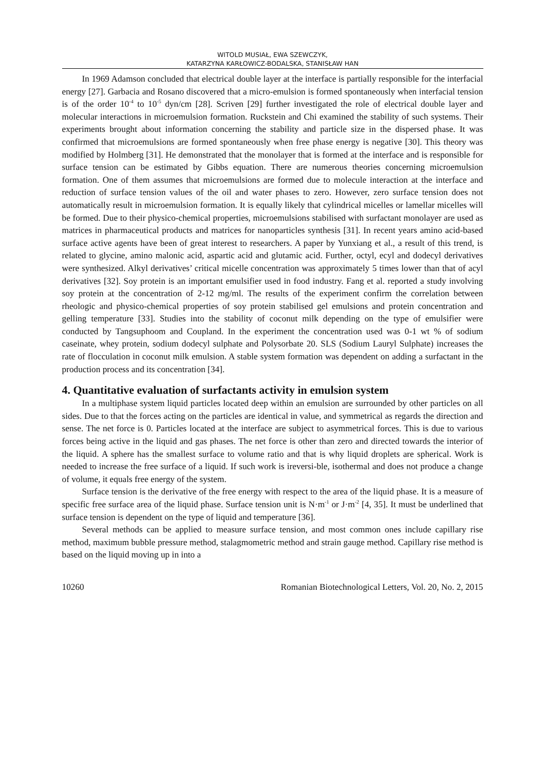WITOLD MUSIAŁ, EWA SZEWCZYK,
KATARZYNA KARŁOWICZ-BODALSKA, STANISŁAW HAN
In 1969 Adamson concluded that electrical double layer at the interface is partially responsible for the interfacial energy [27]. Garbacia and Rosano discovered that a micro-emulsion is formed spontaneously when interfacial tension is of the order 10<sup>-4</sup> to 10<sup>-5</sup> dyn/cm [28]. Scriven [29] further investigated the role of electrical double layer and molecular interactions in microemulsion formation. Ruckstein and Chi examined the stability of such systems. Their experiments brought about information concerning the stability and particle size in the dispersed phase. It was confirmed that microemulsions are formed spontaneously when free phase energy is negative [30]. This theory was modified by Holmberg [31]. He demonstrated that the monolayer that is formed at the interface and is responsible for surface tension can be estimated by Gibbs equation. There are numerous theories concerning microemulsion formation. One of them assumes that microemulsions are formed due to molecule interaction at the interface and reduction of surface tension values of the oil and water phases to zero. However, zero surface tension does not automatically result in microemulsion formation. It is equally likely that cylindrical micelles or lamellar micelles will be formed. Due to their physico-chemical properties, microemulsions stabilised with surfactant monolayer are used as matrices in pharmaceutical products and matrices for nanoparticles synthesis [31]. In recent years amino acid-based surface active agents have been of great interest to researchers. A paper by Yunxiang et al., a result of this trend, is related to glycine, amino malonic acid, aspartic acid and glutamic acid. Further, octyl, ecyl and dodecyl derivatives were synthesized. Alkyl derivatives’ critical micelle concentration was approximately 5 times lower than that of acyl derivatives [32]. Soy protein is an important emulsifier used in food industry. Fang et al. reported a study involving soy protein at the concentration of 2-12 mg/ml. The results of the experiment confirm the correlation between rheologic and physico-chemical properties of soy protein stabilised gel emulsions and protein concentration and gelling temperature [33]. Studies into the stability of coconut milk depending on the type of emulsifier were conducted by Tangsuphoom and Coupland. In the experiment the concentration used was 0-1 wt % of sodium caseinate, whey protein, sodium dodecyl sulphate and Polysorbate 20. SLS (Sodium Lauryl Sulphate) increases the rate of flocculation in coconut milk emulsion. A stable system formation was dependent on adding a surfactant in the production process and its concentration [34].
4. Quantitative evaluation of surfactants activity in emulsion system
In a multiphase system liquid particles located deep within an emulsion are surrounded by other particles on all sides. Due to that the forces acting on the particles are identical in value, and symmetrical as regards the direction and sense. The net force is 0. Particles located at the interface are subject to asymmetrical forces. This is due to various forces being active in the liquid and gas phases. The net force is other than zero and directed towards the interior of the liquid. A sphere has the smallest surface to volume ratio and that is why liquid droplets are spherical. Work is needed to increase the free surface of a liquid. If such work is ireversi-ble, isothermal and does not produce a change of volume, it equals free energy of the system.
Surface tension is the derivative of the free energy with respect to the area of the liquid phase. It is a measure of specific free surface area of the liquid phase. Surface tension unit is N·m<sup>-1</sup> or J·m<sup>-2</sup> [4, 35]. It must be underlined that surface tension is dependent on the type of liquid and temperature [36].
Several methods can be applied to measure surface tension, and most common ones include capillary rise method, maximum bubble pressure method, stalagmometric method and strain gauge method. Capillary rise method is based on the liquid moving up in into a
10260 Romanian Biotechnological Letters, Vol. 20, No. 2, 2015